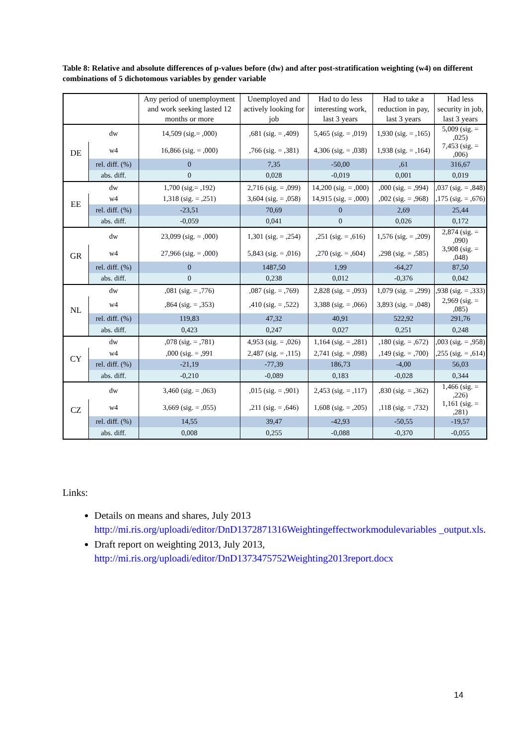Table 8: Relative and absolute differences of p-values before (dw) and after post-stratification weighting (w4) on different combinations of 5 dichotomous variables by gender variable
| | | Any period of unemployment and work seeking lasted 12 months or more | Unemployed and actively looking for job | Had to do less interesting work, last 3 years | Had to take a reduction in pay, last 3 years | Had less security in job, last 3 years |
| --- | --- | --- | --- | --- | --- | --- |
| DE | dw | 14,509 (sig.= ,000) | ,681 (sig. = ,409) | 5,465 (sig. = ,019) | 1,930 (sig. = ,165) | 5,009 (sig. = ,025) |
| | w4 | 16,866 (sig. = ,000) | ,766 (sig. = ,381) | 4,306 (sig. = ,038) | 1,938 (sig. = ,164) | 7,453 (sig. = ,006) |
| | rel. diff. (%) | 0 | 7,35 | -50,00 | ,61 | 316,67 |
| | abs. diff. | 0 | 0,028 | -0,019 | 0,001 | 0,019 |
| EE | dw | 1,700 (sig.= ,192) | 2,716 (sig. = ,099) | 14,200 (sig. = ,000) | ,000 (sig. = ,994) | ,037 (sig. = ,848) |
| | w4 | 1,318 (sig. = ,251) | 3,604 (sig. = ,058) | 14,915 (sig. = ,000) | ,002 (sig. = ,968) | ,175 (sig. = ,676) |
| | rel. diff. (%) | -23,51 | 70,69 | 0 | 2,69 | 25,44 |
| | abs. diff. | -0,059 | 0,041 | 0 | 0,026 | 0,172 |
| GR | dw | 23,099 (sig. = ,000) | 1,301 (sig. = ,254) | ,251 (sig. = ,616) | 1,576 (sig. = ,209) | 2,874 (sig. = ,090) |
| | w4 | 27,966 (sig. = ,000) | 5,843 (sig. = ,016) | ,270 (sig. = ,604) | ,298 (sig. = ,585) | 3,908 (sig. = ,048) |
| | rel. diff. (%) | 0 | 1487,50 | 1,99 | -64,27 | 87,50 |
| | abs. diff. | 0 | 0,238 | 0,012 | -0,376 | 0,042 |
| NL | dw | ,081 (sig. = ,776) | ,087 (sig. = ,769) | 2,828 (sig. = ,093) | 1,079 (sig. = ,299) | ,938 (sig. = ,333) |
| | w4 | ,864 (sig. = ,353) | ,410 (sig. = ,522) | 3,388 (sig. = ,066) | 3,893 (sig. = ,048) | 2,969 (sig. = ,085) |
| | rel. diff. (%) | 119,83 | 47,32 | 40,91 | 522,92 | 291,76 |
| | abs. diff. | 0,423 | 0,247 | 0,027 | 0,251 | 0,248 |
| CY | dw | ,078 (sig. = ,781) | 4,953 (sig. = ,026) | 1,164 (sig. = ,281) | ,180 (sig. = ,672) | ,003 (sig. = ,958) |
| | w4 | ,000 (sig. = ,991 | 2,487 (sig. = ,115) | 2,741 (sig. = ,098) | ,149 (sig. = ,700) | ,255 (sig. = ,614) |
| | rel. diff. (%) | -21,19 | -77,39 | 186,73 | -4,00 | 56,03 |
| | abs. diff. | -0,210 | -0,089 | 0,183 | -0,028 | 0,344 |
| CZ | dw | 3,460 (sig. = ,063) | ,015 (sig. = ,901) | 2,453 (sig. = ,117) | ,830 (sig. = ,362) | 1,466 (sig. = ,226) |
| | w4 | 3,669 (sig. = ,055) | ,211 (sig. = ,646) | 1,608 (sig. = ,205) | ,118 (sig. = ,732) | 1,161 (sig. = ,281) |
| | rel. diff. (%) | 14,55 | 39,47 | -42,93 | -50,55 | -19,57 |
| | abs. diff. | 0,008 | 0,255 | -0,088 | -0,370 | -0,055 |
Links:
Details on means and shares, July 2013
http://mi.ris.org/uploadi/editor/DnD1372871316Weightingeffectworkmodulevariables _output.xls.
Draft report on weighting 2013, July 2013,
http://mi.ris.org/uploadi/editor/DnD1373475752Weighting2013report.docx
14